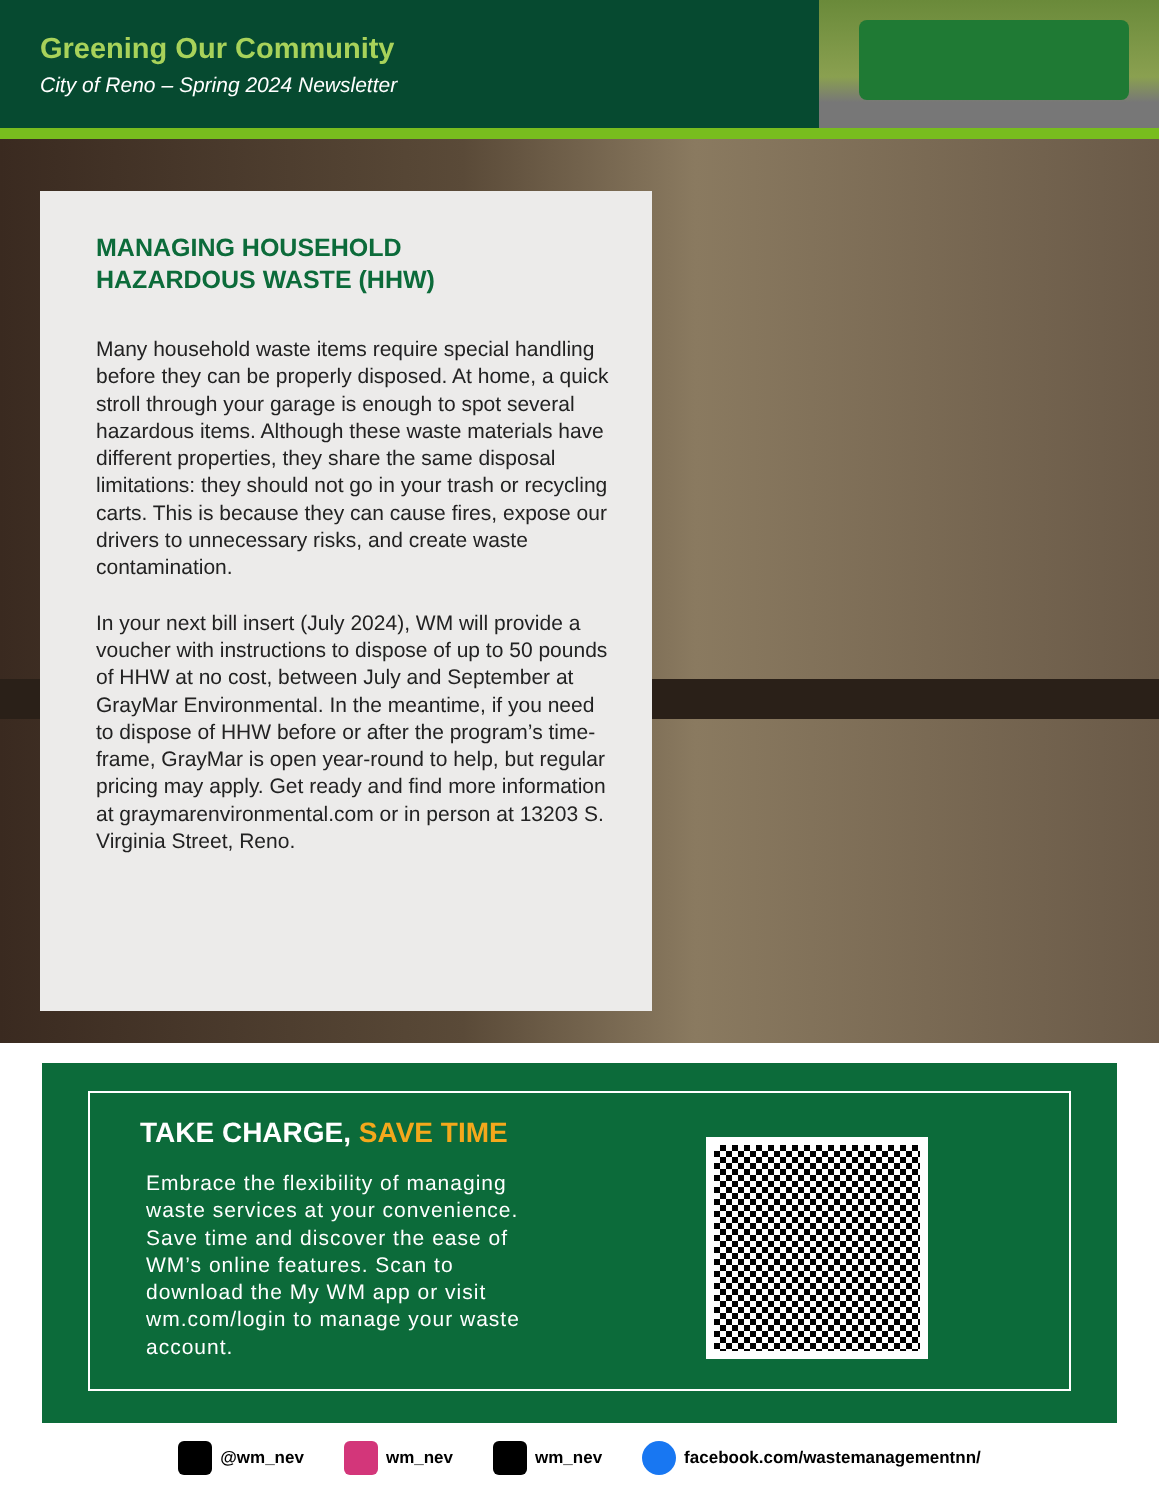Greening Our Community
City of Reno – Spring 2024 Newsletter
MANAGING HOUSEHOLD
HAZARDOUS WASTE (HHW)
Many household waste items require special handling before they can be properly disposed. At home, a quick stroll through your garage is enough to spot several hazardous items. Although these waste materials have different properties, they share the same disposal limitations: they should not go in your trash or recycling carts. This is because they can cause fires, expose our drivers to unnecessary risks, and create waste contamination.
In your next bill insert (July 2024), WM will provide a voucher with instructions to dispose of up to 50 pounds of HHW at no cost, between July and September at GrayMar Environmental. In the meantime, if you need to dispose of HHW before or after the program’s time-frame, GrayMar is open year-round to help, but regular pricing may apply. Get ready and find more information at graymarenvironmental.com or in person at 13203 S. Virginia Street, Reno.
TAKE CHARGE, SAVE TIME
Embrace the flexibility of managing waste services at your convenience. Save time and discover the ease of WM’s online features. Scan to download the My WM app or visit wm.com/login to manage your waste account.
@wm_nev wm_nev wm_nev facebook.com/wastemanagementnn/